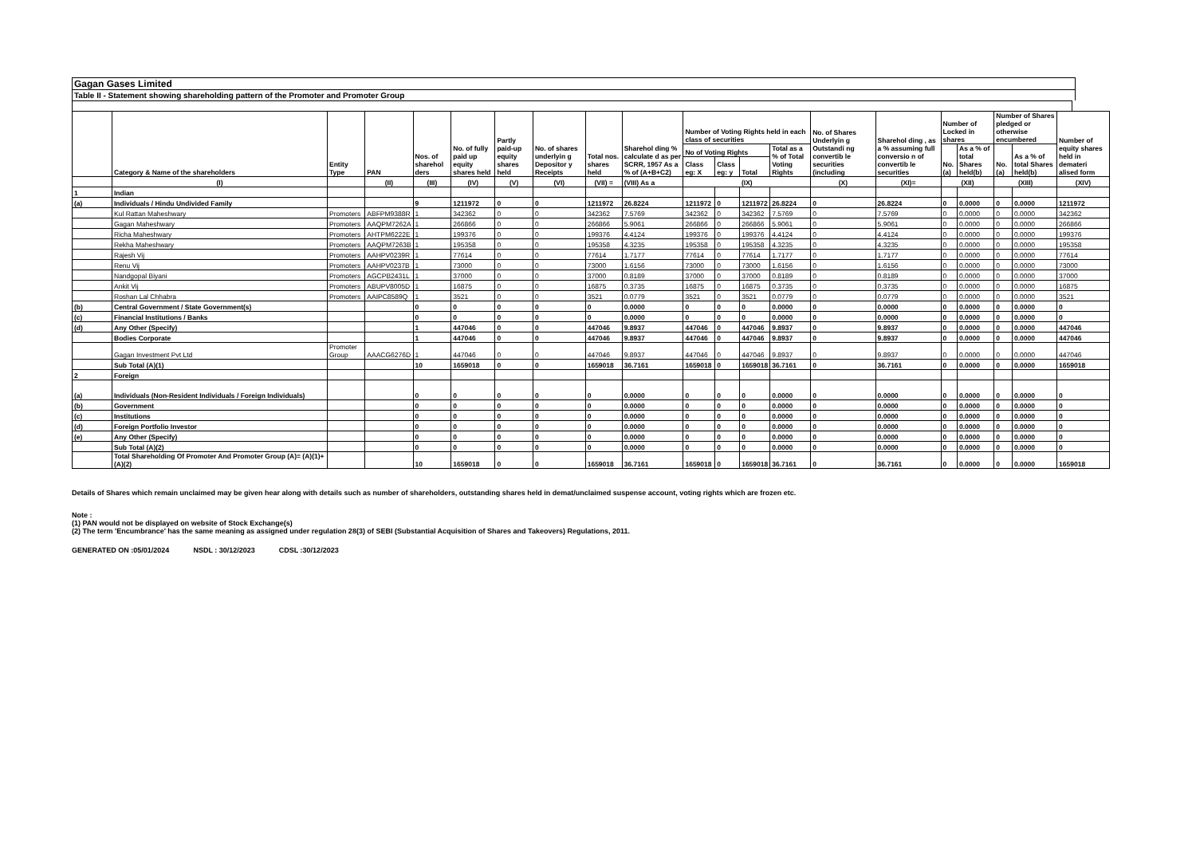Gagan Gases Limited
Table II - Statement showing shareholding pattern of the Promoter and Promoter Group
| | Category & Name of the shareholders | Entity Type | PAN | Nos. of sharehol ders | No. of fully paid up equity shares held | Partly paid-up equity shares held | No. of shares underlyin g Depositor y Receipts | Total nos. shares held | Sharehol ding % calculate d as per SCRR, 1957 As a % of (A+B+C2) | Number of Voting Rights held in each class of securities | | | | No. of Shares Underlyin g Outstandi ng convertib le securities (including | Sharehol ding , as a % assuming full conversio n of convertib le securities | Number of Locked in shares | | Number of Shares pledged or otherwise encumbered | | Number of equity shares held in demateri alised form |
| --- | --- | --- | --- | --- | --- | --- | --- | --- | --- | --- | --- | --- | --- | --- | --- | --- | --- | --- | --- | --- |
| | | | | | | | | | | No of Voting Rights | | | Total as a % of Total Voting Rights | | | No. (a) | As a % of total Shares held(b) | No. (a) | As a % of total Shares held(b) | |
| | | | | | | | | | | Class eg: X | Class eg: y | Total | | | | | | | | |
| | (I) | | (II) | (III) | (IV) | (V) | (VI) | (VII) = | (VIII) As a | (IX) | | | | (X) | (XI)= | (XII) | | (XIII) | | (XIV) |
| 1 | Indian | | | | | | | | | | | | | | | | | | | |
| (a) | Individuals / Hindu Undivided Family | | | 9 | 1211972 | 0 | 0 | 1211972 | 26.8224 | 1211972 | 0 | 1211972 | 26.8224 | 0 | 26.8224 | 0 | 0.0000 | 0 | 0.0000 | 1211972 |
| | Kul Rattan Maheshwary | Promoters | ABFPM9388R | 1 | 342362 | 0 | 0 | 342362 | 7.5769 | 342362 | 0 | 342362 | 7.5769 | 0 | 7.5769 | 0 | 0.0000 | 0 | 0.0000 | 342362 |
| | Gagan Maheshwary | Promoters | AAQPM7262A | 1 | 266866 | 0 | 0 | 266866 | 5.9061 | 266866 | 0 | 266866 | 5.9061 | 0 | 5.9061 | 0 | 0.0000 | 0 | 0.0000 | 266866 |
| | Richa Maheshwary | Promoters | AHTPM6222E | 1 | 199376 | 0 | 0 | 199376 | 4.4124 | 199376 | 0 | 199376 | 4.4124 | 0 | 4.4124 | 0 | 0.0000 | 0 | 0.0000 | 199376 |
| | Rekha Maheshwary | Promoters | AAQPM7263B | 1 | 195358 | 0 | 0 | 195358 | 4.3235 | 195358 | 0 | 195358 | 4.3235 | 0 | 4.3235 | 0 | 0.0000 | 0 | 0.0000 | 195358 |
| | Rajesh Vij | Promoters | AAHPV0239R | 1 | 77614 | 0 | 0 | 77614 | 1.7177 | 77614 | 0 | 77614 | 1.7177 | 0 | 1.7177 | 0 | 0.0000 | 0 | 0.0000 | 77614 |
| | Renu Vij | Promoters | AAHPV0237B | 1 | 73000 | 0 | 0 | 73000 | 1.6156 | 73000 | 0 | 73000 | 1.6156 | 0 | 1.6156 | 0 | 0.0000 | 0 | 0.0000 | 73000 |
| | Nandgopal Biyani | Promoters | AGCPB2431L | 1 | 37000 | 0 | 0 | 37000 | 0.8189 | 37000 | 0 | 37000 | 0.8189 | 0 | 0.8189 | 0 | 0.0000 | 0 | 0.0000 | 37000 |
| | Ankit Vij | Promoters | ABUPV8005D | 1 | 16875 | 0 | 0 | 16875 | 0.3735 | 16875 | 0 | 16875 | 0.3735 | 0 | 0.3735 | 0 | 0.0000 | 0 | 0.0000 | 16875 |
| | Roshan Lal Chhabra | Promoters | AAIPC8589Q | 1 | 3521 | 0 | 0 | 3521 | 0.0779 | 3521 | 0 | 3521 | 0.0779 | 0 | 0.0779 | 0 | 0.0000 | 0 | 0.0000 | 3521 |
| (b) | Central Government / State Government(s) | | | 0 | 0 | 0 | 0 | 0 | 0.0000 | 0 | 0 | 0 | 0.0000 | 0 | 0.0000 | 0 | 0.0000 | 0 | 0.0000 | 0 |
| (c) | Financial Institutions / Banks | | | 0 | 0 | 0 | 0 | 0 | 0.0000 | 0 | 0 | 0 | 0.0000 | 0 | 0.0000 | 0 | 0.0000 | 0 | 0.0000 | 0 |
| (d) | Any Other (Specify) | | | 1 | 447046 | 0 | 0 | 447046 | 9.8937 | 447046 | 0 | 447046 | 9.8937 | 0 | 9.8937 | 0 | 0.0000 | 0 | 0.0000 | 447046 |
| | Bodies Corporate | | | 1 | 447046 | 0 | 0 | 447046 | 9.8937 | 447046 | 0 | 447046 | 9.8937 | 0 | 9.8937 | 0 | 0.0000 | 0 | 0.0000 | 447046 |
| | Gagan Investment Pvt Ltd | Promoter Group | AAACG6276D | 1 | 447046 | 0 | 0 | 447046 | 9.8937 | 447046 | 0 | 447046 | 9.8937 | 0 | 9.8937 | 0 | 0.0000 | 0 | 0.0000 | 447046 |
| | Sub Total (A)(1) | | | 10 | 1659018 | 0 | 0 | 1659018 | 36.7161 | 1659018 | 0 | 1659018 | 36.7161 | 0 | 36.7161 | 0 | 0.0000 | 0 | 0.0000 | 1659018 |
| 2 | Foreign | | | | | | | | | | | | | | | | | | | |
| (a) | Individuals (Non-Resident Individuals / Foreign Individuals) | | | 0 | 0 | 0 | 0 | 0 | 0.0000 | 0 | 0 | 0 | 0.0000 | 0 | 0.0000 | 0 | 0.0000 | 0 | 0.0000 | 0 |
| (b) | Government | | | 0 | 0 | 0 | 0 | 0 | 0.0000 | 0 | 0 | 0 | 0.0000 | 0 | 0.0000 | 0 | 0.0000 | 0 | 0.0000 | 0 |
| (c) | Institutions | | | 0 | 0 | 0 | 0 | 0 | 0.0000 | 0 | 0 | 0 | 0.0000 | 0 | 0.0000 | 0 | 0.0000 | 0 | 0.0000 | 0 |
| (d) | Foreign Portfolio Investor | | | 0 | 0 | 0 | 0 | 0 | 0.0000 | 0 | 0 | 0 | 0.0000 | 0 | 0.0000 | 0 | 0.0000 | 0 | 0.0000 | 0 |
| (e) | Any Other (Specify) | | | 0 | 0 | 0 | 0 | 0 | 0.0000 | 0 | 0 | 0 | 0.0000 | 0 | 0.0000 | 0 | 0.0000 | 0 | 0.0000 | 0 |
| | Sub Total (A)(2) | | | 0 | 0 | 0 | 0 | 0 | 0.0000 | 0 | 0 | 0 | 0.0000 | 0 | 0.0000 | 0 | 0.0000 | 0 | 0.0000 | 0 |
| | Total Shareholding Of Promoter And Promoter Group (A)= (A)(1)+(A)(2) | | | 10 | 1659018 | 0 | 0 | 1659018 | 36.7161 | 1659018 | 0 | 1659018 | 36.7161 | 0 | 36.7161 | 0 | 0.0000 | 0 | 0.0000 | 1659018 |
Details of Shares which remain unclaimed may be given hear along with details such as number of shareholders, outstanding shares held in demat/unclaimed suspense account, voting rights which are frozen etc.
Note :
(1) PAN would not be displayed on website of Stock Exchange(s)
(2) The term 'Encumbrance' has the same meaning as assigned under regulation 28(3) of SEBI (Substantial Acquisition of Shares and Takeovers) Regulations, 2011.
GENERATED ON :05/01/2024 NSDL : 30/12/2023 CDSL :30/12/2023